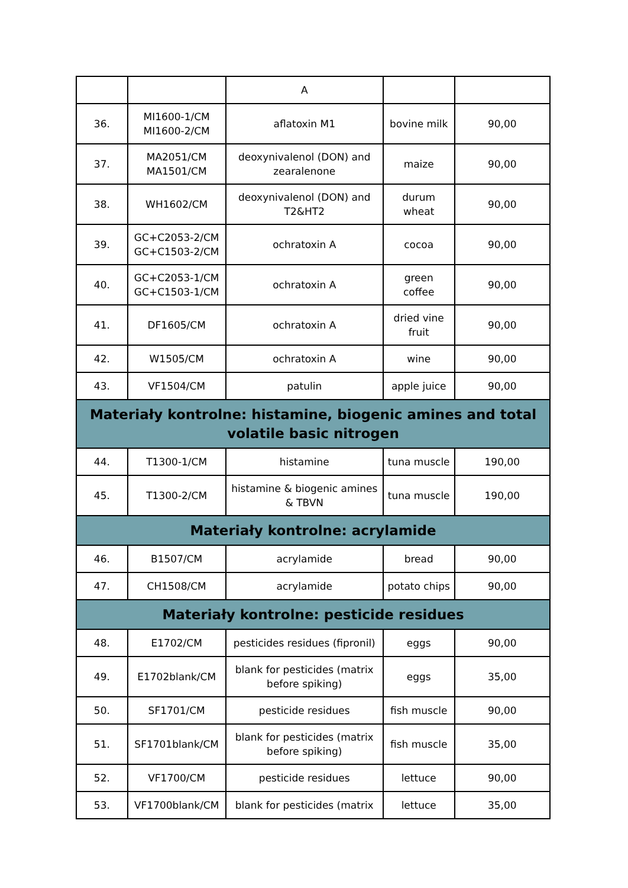| | | A | | |
| 36. | MI1600-1/CM MI1600-2/CM | aflatoxin M1 | bovine milk | 90,00 |
| 37. | MA2051/CM MA1501/CM | deoxynivalenol (DON) and zearalenone | maize | 90,00 |
| 38. | WH1602/CM | deoxynivalenol (DON) and T2&HT2 | durum wheat | 90,00 |
| 39. | GC+C2053-2/CM GC+C1503-2/CM | ochratoxin A | cocoa | 90,00 |
| 40. | GC+C2053-1/CM GC+C1503-1/CM | ochratoxin A | green coffee | 90,00 |
| 41. | DF1605/CM | ochratoxin A | dried vine fruit | 90,00 |
| 42. | W1505/CM | ochratoxin A | wine | 90,00 |
| 43. | VF1504/CM | patulin | apple juice | 90,00 |
| Materiały kontrolne: histamine, biogenic amines and total volatile basic nitrogen | | | | |
| 44. | T1300-1/CM | histamine | tuna muscle | 190,00 |
| 45. | T1300-2/CM | histamine & biogenic amines & TBVN | tuna muscle | 190,00 |
| Materiały kontrolne: acrylamide | | | | |
| 46. | B1507/CM | acrylamide | bread | 90,00 |
| 47. | CH1508/CM | acrylamide | potato chips | 90,00 |
| Materiały kontrolne: pesticide residues | | | | |
| 48. | E1702/CM | pesticides residues (fipronil) | eggs | 90,00 |
| 49. | E1702blank/CM | blank for pesticides (matrix before spiking) | eggs | 35,00 |
| 50. | SF1701/CM | pesticide residues | fish muscle | 90,00 |
| 51. | SF1701blank/CM | blank for pesticides (matrix before spiking) | fish muscle | 35,00 |
| 52. | VF1700/CM | pesticide residues | lettuce | 90,00 |
| 53. | VF1700blank/CM | blank for pesticides (matrix | lettuce | 35,00 |